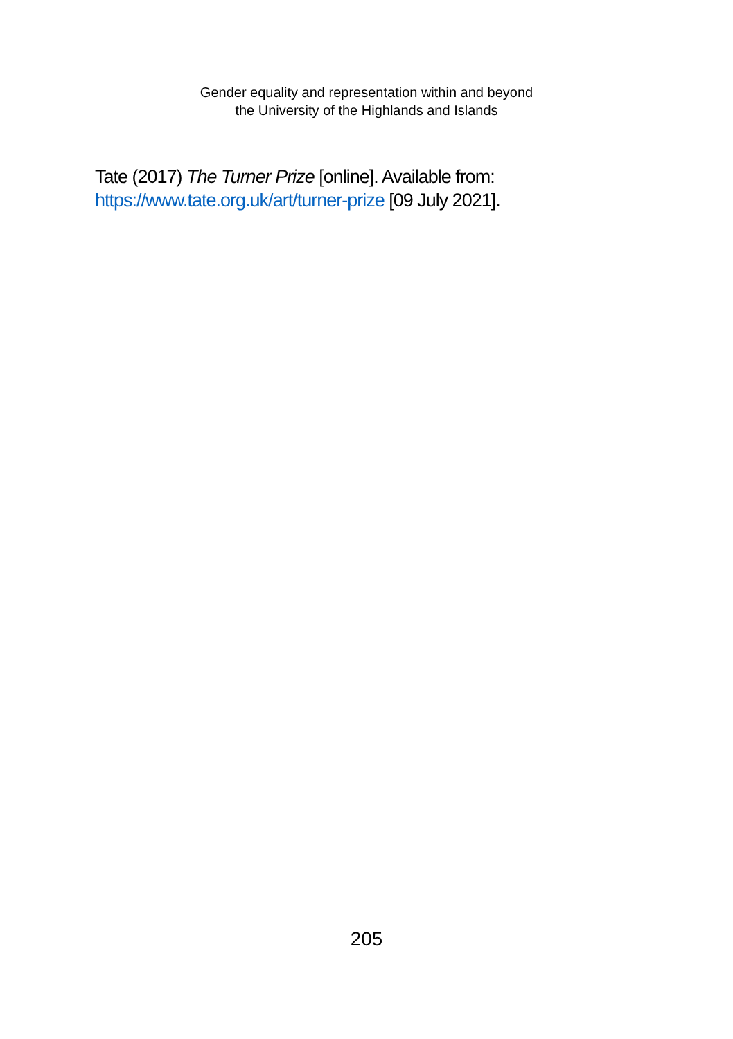Gender equality and representation within and beyond
the University of the Highlands and Islands
Tate (2017) The Turner Prize [online]. Available from:
https://www.tate.org.uk/art/turner-prize [09 July 2021].
205